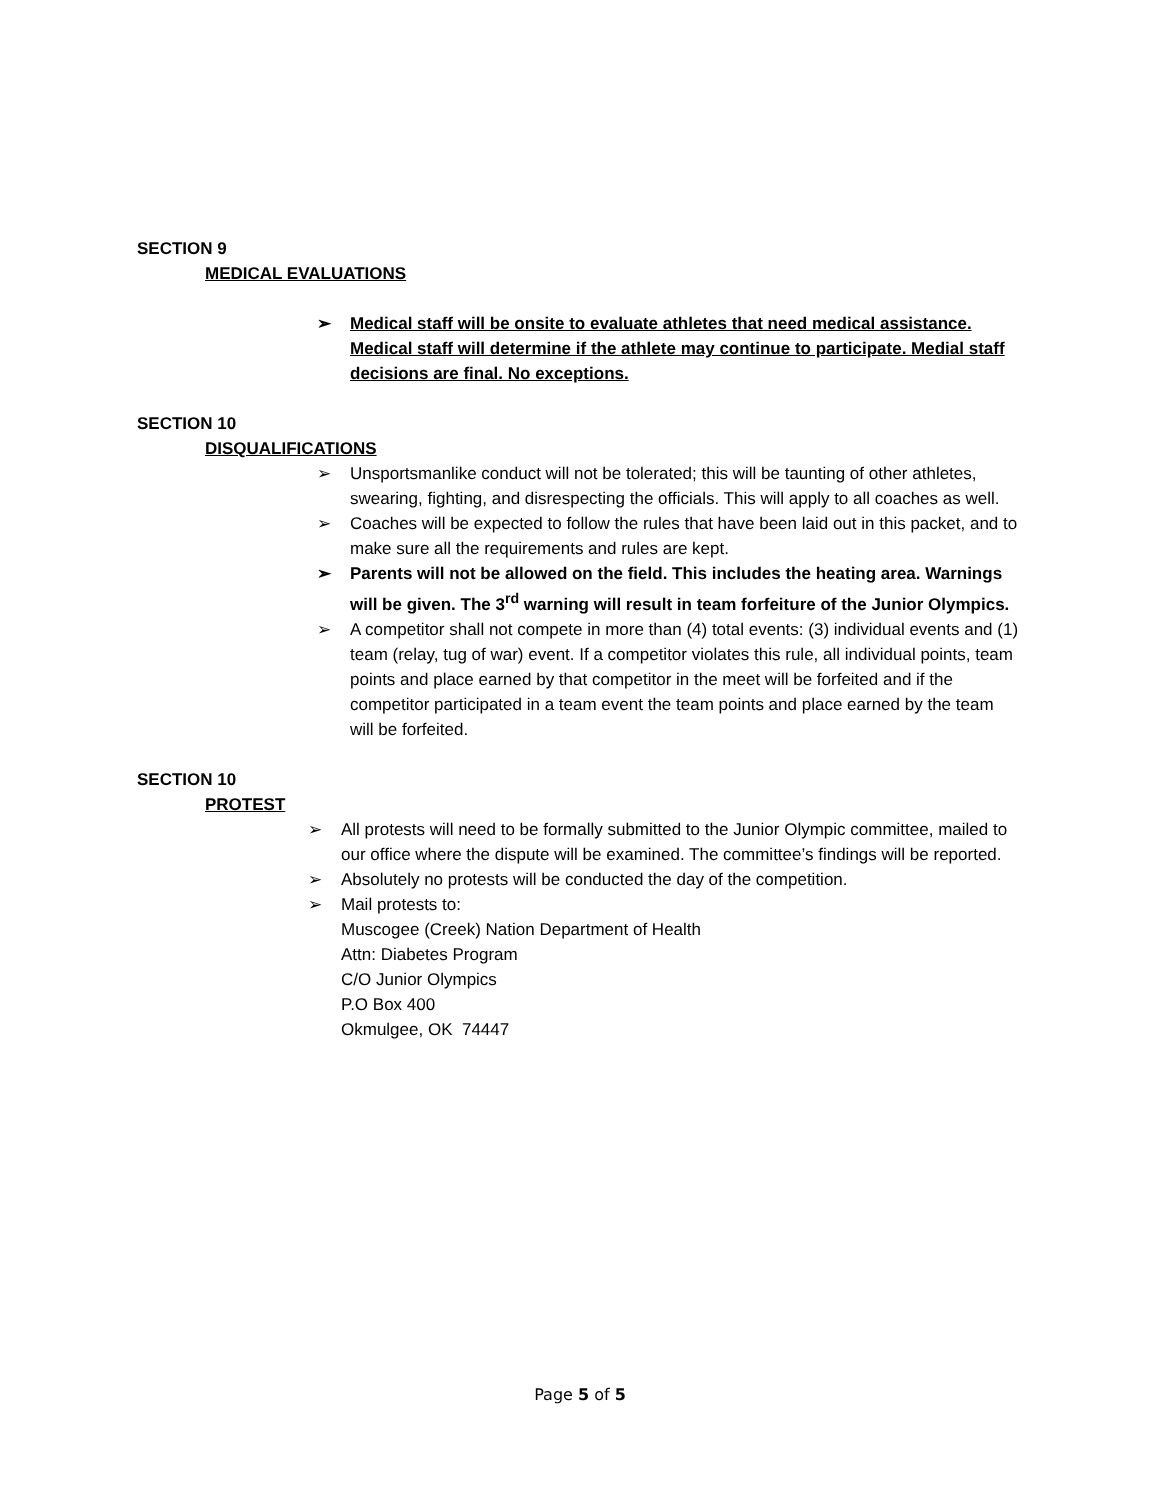SECTION 9
MEDICAL EVALUATIONS
➢ Medical staff will be onsite to evaluate athletes that need medical assistance. Medical staff will determine if the athlete may continue to participate. Medial staff decisions are final. No exceptions.
SECTION 10
DISQUALIFICATIONS
➢ Unsportsmanlike conduct will not be tolerated; this will be taunting of other athletes, swearing, fighting, and disrespecting the officials. This will apply to all coaches as well.
➢ Coaches will be expected to follow the rules that have been laid out in this packet, and to make sure all the requirements and rules are kept.
➢ Parents will not be allowed on the field. This includes the heating area. Warnings will be given. The 3<sup>rd</sup> warning will result in team forfeiture of the Junior Olympics.
➢ A competitor shall not compete in more than (4) total events: (3) individual events and (1) team (relay, tug of war) event. If a competitor violates this rule, all individual points, team points and place earned by that competitor in the meet will be forfeited and if the competitor participated in a team event the team points and place earned by the team will be forfeited.
SECTION 10
PROTEST
➢ All protests will need to be formally submitted to the Junior Olympic committee, mailed to our office where the dispute will be examined. The committee’s findings will be reported.
➢ Absolutely no protests will be conducted the day of the competition.
➢ Mail protests to:
Muscogee (Creek) Nation Department of Health
Attn: Diabetes Program
C/O Junior Olympics
P.O Box 400
Okmulgee, OK 74447
Page 5 of 5